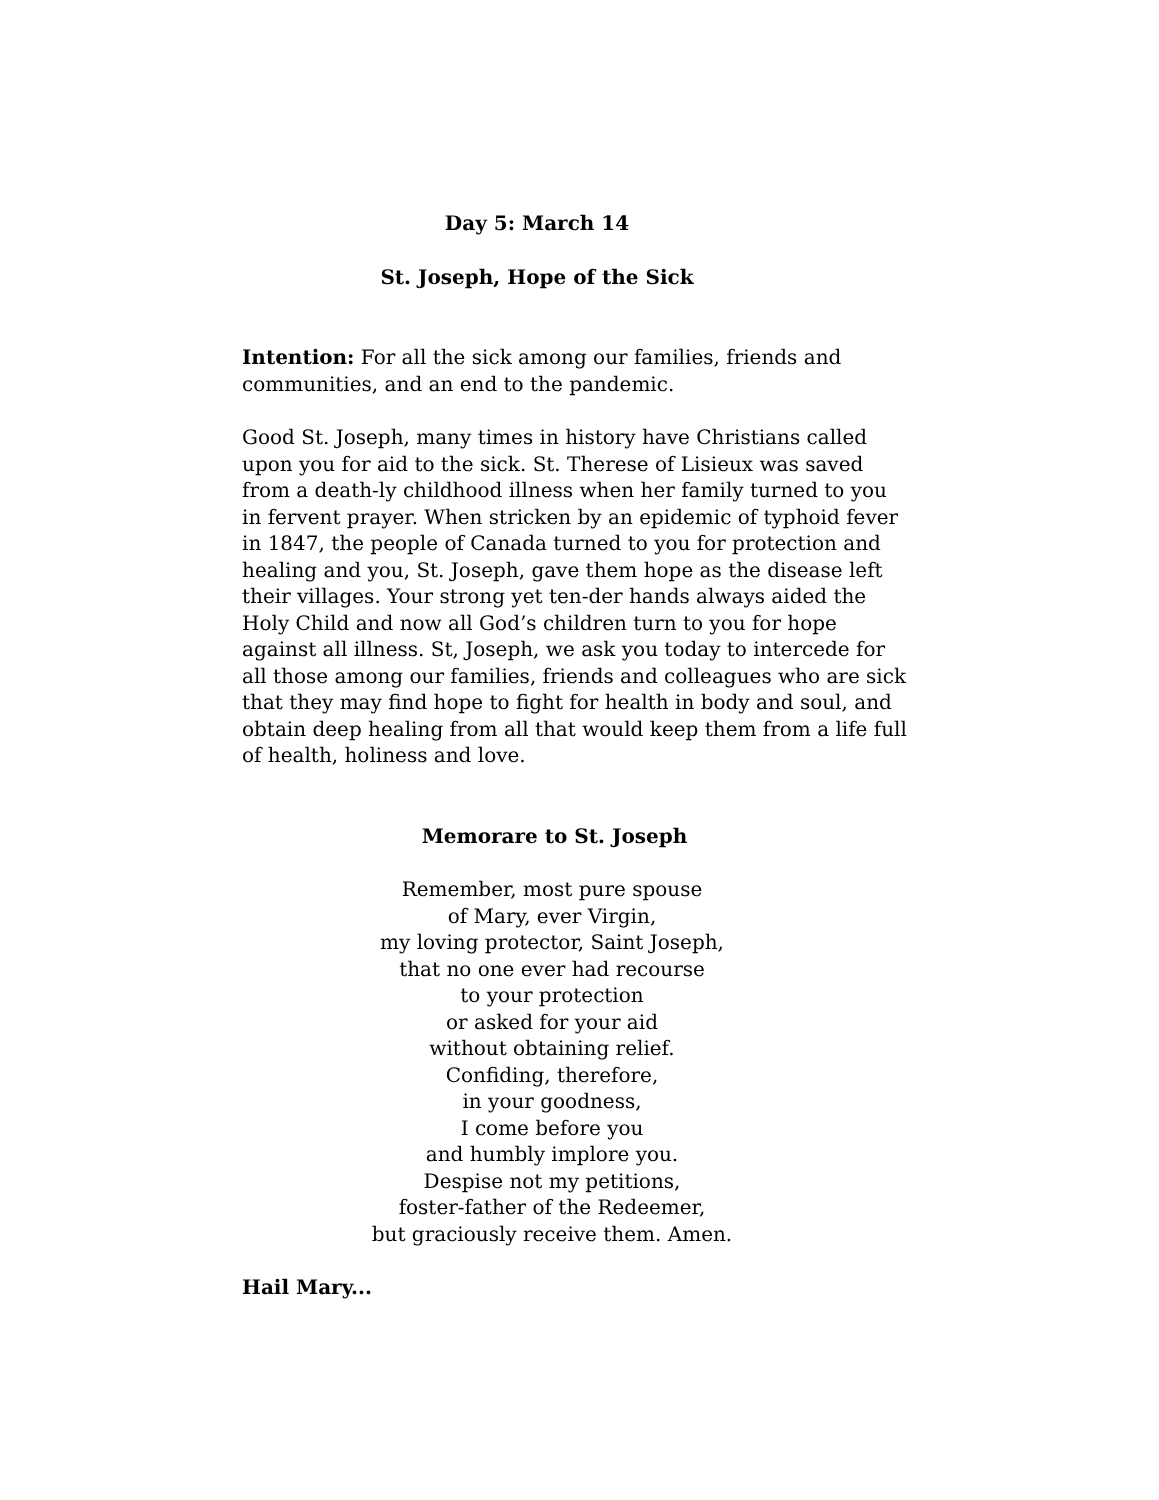Day 5: March 14
St. Joseph, Hope of the Sick
Intention: For all the sick among our families, friends and communities, and an end to the pandemic.
Good St. Joseph, many times in history have Christians called upon you for aid to the sick. St. Therese of Lisieux was saved from a death-ly childhood illness when her family turned to you in fervent prayer. When stricken by an epidemic of typhoid fever in 1847, the people of Canada turned to you for protection and healing and you, St. Joseph, gave them hope as the disease left their villages. Your strong yet ten-der hands always aided the Holy Child and now all God’s children turn to you for hope against all illness. St, Joseph, we ask you today to intercede for all those among our families, friends and colleagues who are sick that they may find hope to fight for health in body and soul, and obtain deep healing from all that would keep them from a life full of health, holiness and love.
Memorare to St. Joseph
Remember, most pure spouse
of Mary, ever Virgin,
my loving protector, Saint Joseph,
that no one ever had recourse
to your protection
or asked for your aid
without obtaining relief.
Confiding, therefore,
in your goodness,
I come before you
and humbly implore you.
Despise not my petitions,
foster-father of the Redeemer,
but graciously receive them. Amen.
Hail Mary...